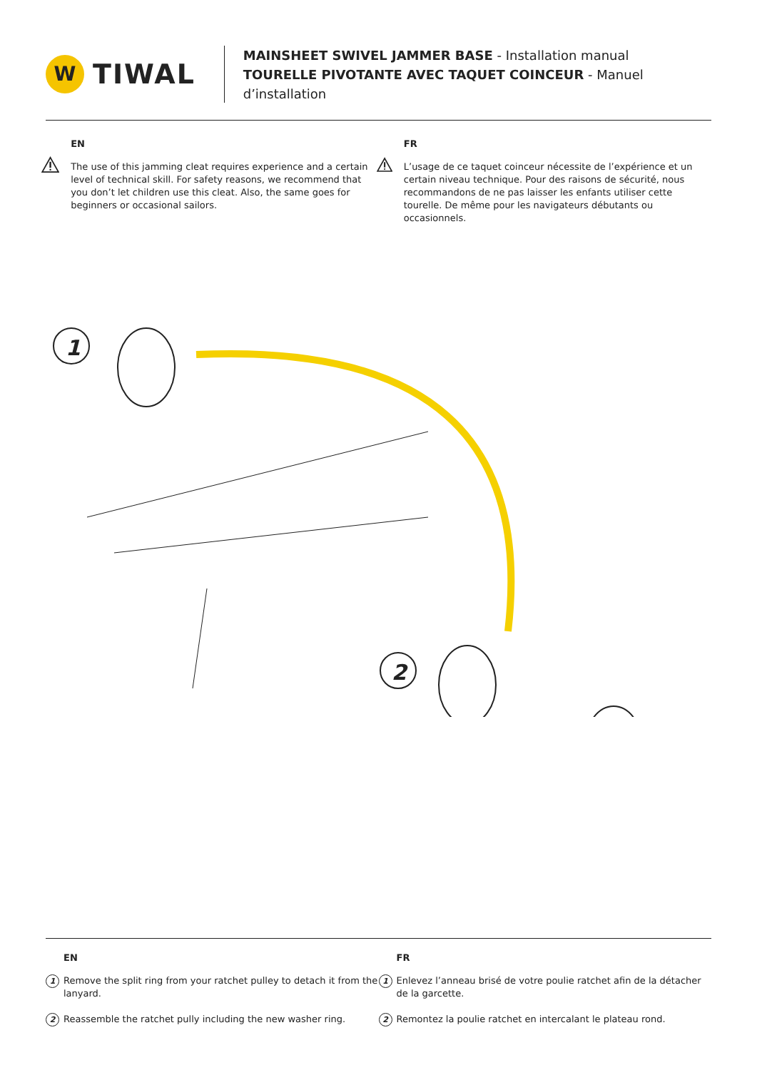W
TIWAL
MAINSHEET SWIVEL JAMMER BASE - Installation manual
TOURELLE PIVOTANTE AVEC TAQUET COINCEUR - Manuel d’installation
EN
The use of this jamming cleat requires experience and a certain level of technical skill. For safety reasons, we recommend that you don’t let children use this cleat. Also, the same goes for beginners or occasional sailors.
FR
L’usage de ce taquet coinceur nécessite de l’expérience et un certain niveau technique. Pour des raisons de sécurité, nous recommandons de ne pas laisser les enfants utiliser cette tourelle. De même pour les navigateurs débutants ou occasionnels.
1
2
EN
1 Remove the split ring from your ratchet pulley to detach it from the lanyard.
2 Reassemble the ratchet pully including the new washer ring.
FR
1 Enlevez l’anneau brisé de votre poulie ratchet afin de la détacher de la garcette.
2 Remontez la poulie ratchet en intercalant le plateau rond.